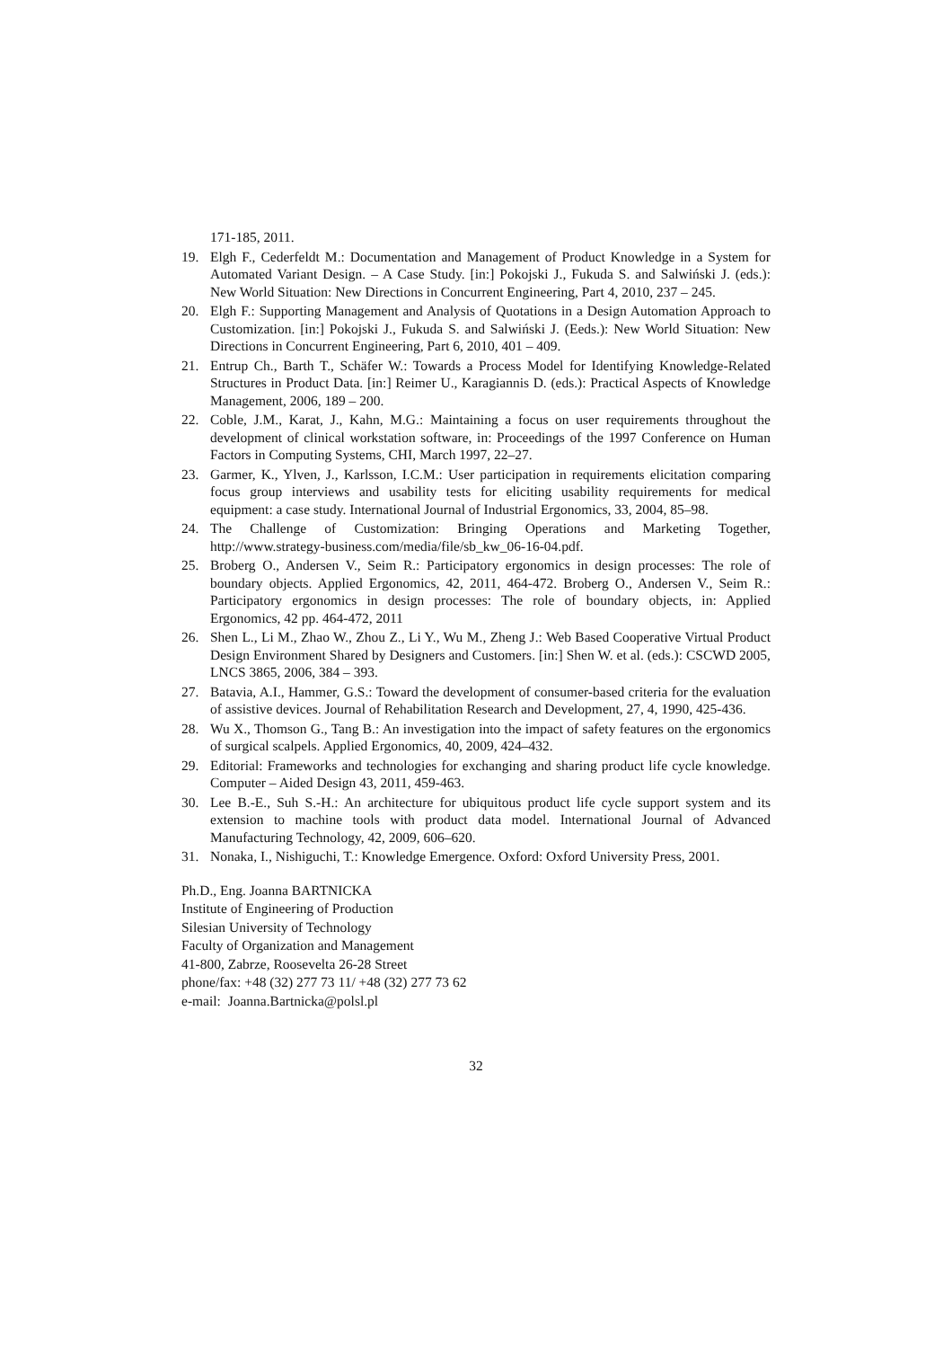171-185, 2011.
19. Elgh F., Cederfeldt M.: Documentation and Management of Product Knowledge in a System for Automated Variant Design. – A Case Study. [in:] Pokojski J., Fukuda S. and Salwiński J. (eds.): New World Situation: New Directions in Concurrent Engineering, Part 4, 2010, 237 – 245.
20. Elgh F.: Supporting Management and Analysis of Quotations in a Design Automation Approach to Customization. [in:] Pokojski J., Fukuda S. and Salwiński J. (Eeds.): New World Situation: New Directions in Concurrent Engineering, Part 6, 2010, 401 – 409.
21. Entrup Ch., Barth T., Schäfer W.: Towards a Process Model for Identifying Knowledge-Related Structures in Product Data. [in:] Reimer U., Karagiannis D. (eds.): Practical Aspects of Knowledge Management, 2006, 189 – 200.
22. Coble, J.M., Karat, J., Kahn, M.G.: Maintaining a focus on user requirements throughout the development of clinical workstation software, in: Proceedings of the 1997 Conference on Human Factors in Computing Systems, CHI, March 1997, 22–27.
23. Garmer, K., Ylven, J., Karlsson, I.C.M.: User participation in requirements elicitation comparing focus group interviews and usability tests for eliciting usability requirements for medical equipment: a case study. International Journal of Industrial Ergonomics, 33, 2004, 85–98.
24. The Challenge of Customization: Bringing Operations and Marketing Together, http://www.strategy-business.com/media/file/sb_kw_06-16-04.pdf.
25. Broberg O., Andersen V., Seim R.: Participatory ergonomics in design processes: The role of boundary objects. Applied Ergonomics, 42, 2011, 464-472. Broberg O., Andersen V., Seim R.: Participatory ergonomics in design processes: The role of boundary objects, in: Applied Ergonomics, 42 pp. 464-472, 2011
26. Shen L., Li M., Zhao W., Zhou Z., Li Y., Wu M., Zheng J.: Web Based Cooperative Virtual Product Design Environment Shared by Designers and Customers. [in:] Shen W. et al. (eds.): CSCWD 2005, LNCS 3865, 2006, 384 – 393.
27. Batavia, A.I., Hammer, G.S.: Toward the development of consumer-based criteria for the evaluation of assistive devices. Journal of Rehabilitation Research and Development, 27, 4, 1990, 425-436.
28. Wu X., Thomson G., Tang B.: An investigation into the impact of safety features on the ergonomics of surgical scalpels. Applied Ergonomics, 40, 2009, 424–432.
29. Editorial: Frameworks and technologies for exchanging and sharing product life cycle knowledge. Computer – Aided Design 43, 2011, 459-463.
30. Lee B.-E., Suh S.-H.: An architecture for ubiquitous product life cycle support system and its extension to machine tools with product data model. International Journal of Advanced Manufacturing Technology, 42, 2009, 606–620.
31. Nonaka, I., Nishiguchi, T.: Knowledge Emergence. Oxford: Oxford University Press, 2001.
Ph.D., Eng. Joanna BARTNICKA
Institute of Engineering of Production
Silesian University of Technology
Faculty of Organization and Management
41-800, Zabrze, Roosevelta 26-28 Street
phone/fax: +48 (32) 277 73 11/ +48 (32) 277 73 62
e-mail: Joanna.Bartnicka@polsl.pl
32